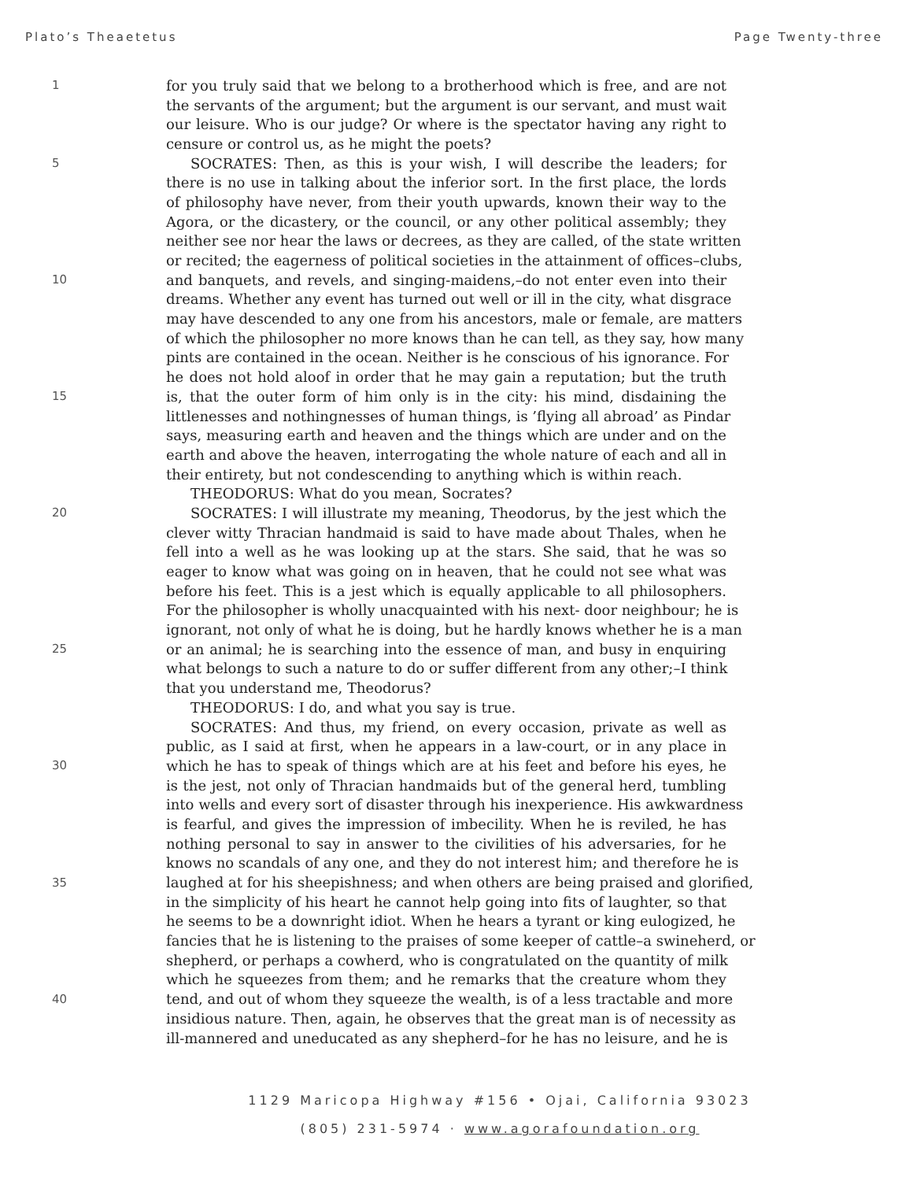Plato’s Theaetetus Page Twenty-three
1 for you truly said that we belong to a brotherhood which is free, and are not
the servants of the argument; but the argument is our servant, and must wait
our leisure. Who is our judge? Or where is the spectator having any right to
censure or control us, as he might the poets?
5 SOCRATES: Then, as this is your wish, I will describe the leaders; for
there is no use in talking about the inferior sort. In the first place, the lords
of philosophy have never, from their youth upwards, known their way to the
Agora, or the dicastery, or the council, or any other political assembly; they
neither see nor hear the laws or decrees, as they are called, of the state written
or recited; the eagerness of political societies in the attainment of offices–clubs,
10 and banquets, and revels, and singing-maidens,–do not enter even into their
dreams. Whether any event has turned out well or ill in the city, what disgrace
may have descended to any one from his ancestors, male or female, are matters
of which the philosopher no more knows than he can tell, as they say, how many
pints are contained in the ocean. Neither is he conscious of his ignorance. For
he does not hold aloof in order that he may gain a reputation; but the truth
15 is, that the outer form of him only is in the city: his mind, disdaining the
littlenesses and nothingnesses of human things, is ’flying all abroad’ as Pindar
says, measuring earth and heaven and the things which are under and on the
earth and above the heaven, interrogating the whole nature of each and all in
their entirety, but not condescending to anything which is within reach.
THEODORUS: What do you mean, Socrates?
20 SOCRATES: I will illustrate my meaning, Theodorus, by the jest which the
clever witty Thracian handmaid is said to have made about Thales, when he
fell into a well as he was looking up at the stars. She said, that he was so
eager to know what was going on in heaven, that he could not see what was
before his feet. This is a jest which is equally applicable to all philosophers.
For the philosopher is wholly unacquainted with his next- door neighbour; he is
ignorant, not only of what he is doing, but he hardly knows whether he is a man
25 or an animal; he is searching into the essence of man, and busy in enquiring
what belongs to such a nature to do or suffer different from any other;–I think
that you understand me, Theodorus?
THEODORUS: I do, and what you say is true.
SOCRATES: And thus, my friend, on every occasion, private as well as
public, as I said at first, when he appears in a law-court, or in any place in
30 which he has to speak of things which are at his feet and before his eyes, he
is the jest, not only of Thracian handmaids but of the general herd, tumbling
into wells and every sort of disaster through his inexperience. His awkwardness
is fearful, and gives the impression of imbecility. When he is reviled, he has
nothing personal to say in answer to the civilities of his adversaries, for he
knows no scandals of any one, and they do not interest him; and therefore he is
35 laughed at for his sheepishness; and when others are being praised and glorified,
in the simplicity of his heart he cannot help going into fits of laughter, so that
he seems to be a downright idiot. When he hears a tyrant or king eulogized, he
fancies that he is listening to the praises of some keeper of cattle–a swineherd, or
shepherd, or perhaps a cowherd, who is congratulated on the quantity of milk
which he squeezes from them; and he remarks that the creature whom they
40 tend, and out of whom they squeeze the wealth, is of a less tractable and more
insidious nature. Then, again, he observes that the great man is of necessity as
ill-mannered and uneducated as any shepherd–for he has no leisure, and he is
1129 Maricopa Highway #156 • Ojai, California 93023
(805) 231-5974 · www.agorafoundation.org